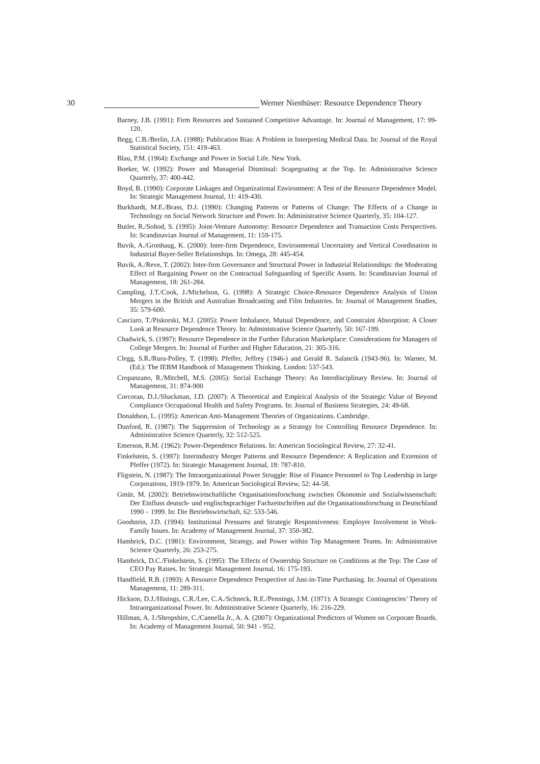30
Werner Nienhüser: Resource Dependence Theory
Barney, J.B. (1991): Firm Resources and Sustained Competitive Advantage. In: Journal of Management, 17: 99-120.
Begg, C.B./Berlin, J.A. (1988): Publication Bias: A Problem in Interpreting Medical Data. In: Journal of the Royal Statistical Society, 151: 419-463.
Blau, P.M. (1964): Exchange and Power in Social Life. New York.
Boeker, W. (1992): Power and Managerial Dismissal: Scapegoating at the Top. In: Administrative Science Quarterly, 37: 400-442.
Boyd, B. (1990): Corporate Linkages and Organizational Environment: A Test of the Resource Dependence Model. In: Strategic Management Journal, 11: 419-430.
Burkhardt, M.E./Brass, D.J. (1990): Changing Patterns or Patterns of Change: The Effects of a Change in Technology on Social Network Structure and Power. In: Administrative Science Quarterly, 35: 104-127.
Butler, R./Sohod, S. (1995): Joint-Venture Autonomy: Resource Dependence and Transaction Costs Perspectives. In: Scandinavian Journal of Management, 11: 159-175.
Buvik, A./Gronhaug, K. (2000): Inter-firm Dependence, Environmental Uncertainty and Vertical Coordination in Industrial Buyer-Seller Relationships. In: Omega, 28: 445-454.
Buvik, A./Reve, T. (2002): Inter-firm Governance and Structural Power in Industrial Relationships: the Moderating Effect of Bargaining Power on the Contractual Safeguarding of Specific Assets. In: Scandinavian Journal of Management, 18: 261-284.
Campling, J.T./Cook, J./Michelson, G. (1998): A Strategic Choice-Resource Dependence Analysis of Union Mergers in the British and Australian Broadcasting and Film Industries. In: Journal of Management Studies, 35: 579-600.
Casciaro, T./Piskorski, M.J. (2005): Power Imbalance, Mutual Dependence, and Constraint Absorption: A Closer Look at Resource Dependence Theory. In: Administrative Science Quarterly, 50: 167-199.
Chadwick, S. (1997): Resource Dependence in the Further Education Marketplace: Considerations for Managers of College Mergers. In: Journal of Further and Higher Education, 21: 305-316.
Clegg, S.R./Rura-Polley, T. (1998): Pfeffer, Jeffrey (1946-) and Gerald R. Salancik (1943-96). In: Warner, M. (Ed.): The IEBM Handbook of Management Thinking. London: 537-543.
Cropanzano, R./Mitchell, M.S. (2005): Social Exchange Theory: An Interdisciplinary Review. In: Journal of Management, 31: 874-900
Corcoran, D.J./Shackman, J.D. (2007): A Theoretical and Empirical Analysis of the Strategic Value of Beyond Compliance Occupational Health and Safety Programs. In: Journal of Business Strategies, 24: 49-68.
Donaldson, L. (1995): American Anti-Management Theories of Organizations. Cambridge.
Dunford, R. (1987): The Suppression of Technology as a Strategy for Controlling Resource Dependence. In: Administrative Science Quarterly, 32: 512-525.
Emerson, R.M. (1962): Power-Dependence Relations. In: American Sociological Review, 27: 32-41.
Finkelstein, S. (1997): Interindustry Merger Patterns and Resource Dependence: A Replication and Extension of Pfeffer (1972). In: Strategic Management Journal, 18: 787-810.
Fligstein, N. (1987): The Intraorganizational Power Struggle: Rise of Finance Personnel to Top Leadership in large Corporations, 1919-1979. In: American Sociological Review, 52: 44-58.
Gmür, M. (2002): Betriebswirtschaftliche Organisationsforschung zwischen Ökonomie und Sozialwissenschaft: Der Einfluss deutsch- und englischsprachiger Fachzeitschriften auf die Organisationsforschung in Deutschland 1990 – 1999. In: Die Betriebswirtschaft, 62: 533-546.
Goodstein, J.D. (1994): Institutional Pressures and Strategic Responsiveness: Employer Involvement in Work-Family Issues. In: Academy of Management Journal, 37: 350-382.
Hambrick, D.C. (1981): Environment, Strategy, and Power within Top Management Teams. In: Administrative Science Quarterly, 26: 253-275.
Hambrick, D.C./Finkelstein, S. (1995): The Effects of Ownership Structure on Conditions at the Top: The Case of CEO Pay Raises. In: Strategic Management Journal, 16: 175-193.
Handfield, R.B. (1993): A Resource Dependence Perspective of Just-in-Time Purchasing. In: Journal of Operations Management, 11: 289-311.
Hickson, D.J./Hinings, C.R./Lee, C.A./Schneck, R.E./Pennings, J.M. (1971): A Strategic Contingencies’ Theory of Intraorganizational Power. In: Administrative Science Quarterly, 16: 216-229.
Hillman, A. J./Shropshire, C./Cannella Jr., A. A. (2007): Organizational Predictors of Women on Corporate Boards. In: Academy of Management Journal, 50: 941 - 952.